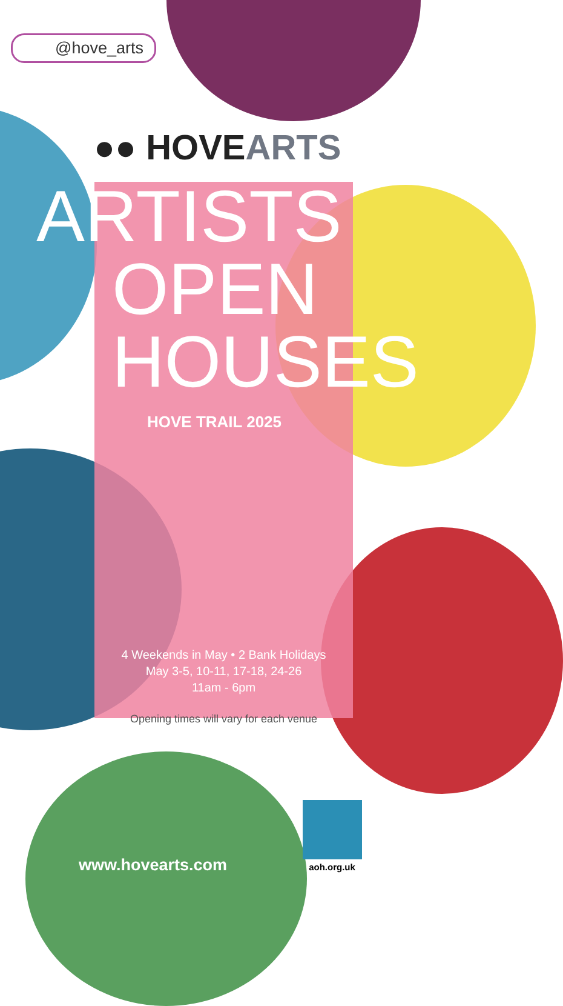@hove_arts
●● HOVEARTS
ARTISTS
OPEN
HOUSES
HOVE TRAIL 2025
4 Weekends in May • 2 Bank Holidays
May 3-5, 10-11, 17-18, 24-26
11am - 6pm
Opening times will vary for each venue
www.hovearts.com
aoh.org.uk